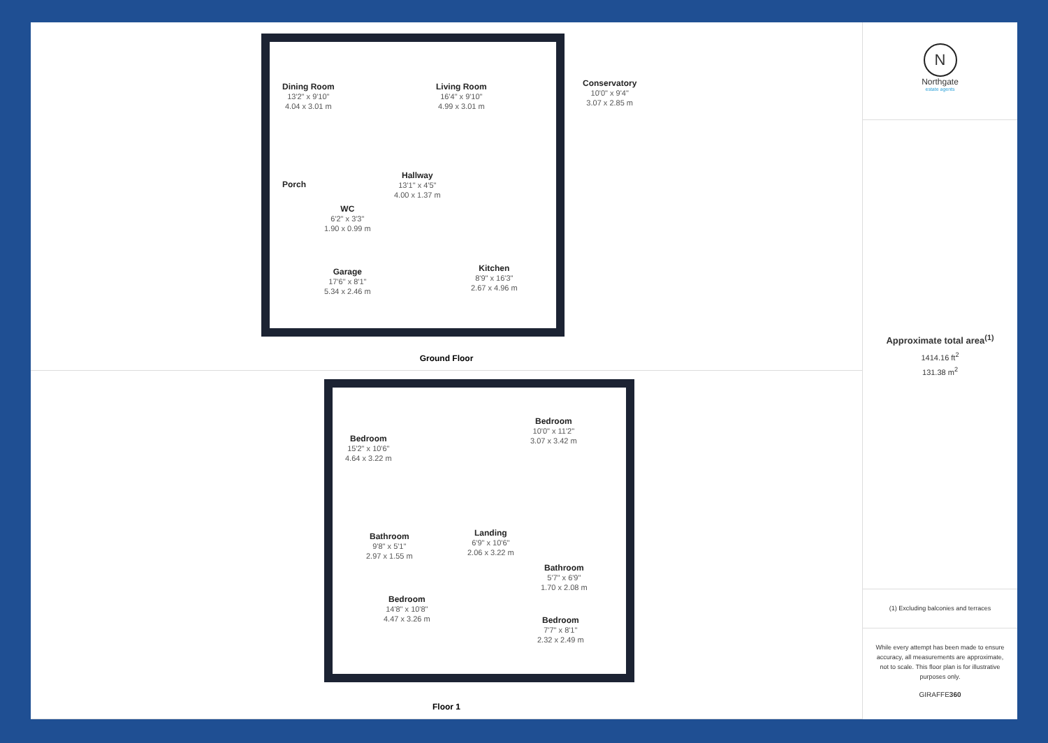Dining Room
13'2" x 9'10"
4.04 x 3.01 m
Living Room
16'4" x 9'10"
4.99 x 3.01 m
Conservatory
10'0" x 9'4"
3.07 x 2.85 m
Porch
Hallway
13'1" x 4'5"
4.00 x 1.37 m
WC
6'2" x 3'3"
1.90 x 0.99 m
Garage
17'6" x 8'1"
5.34 x 2.46 m
Kitchen
8'9" x 16'3"
2.67 x 4.96 m
Ground Floor
Bedroom
15'2" x 10'6"
4.64 x 3.22 m
Bedroom
10'0" x 11'2"
3.07 x 3.42 m
Bathroom
9'8" x 5'1"
2.97 x 1.55 m
Landing
6'9" x 10'6"
2.06 x 3.22 m
Bathroom
5'7" x 6'9"
1.70 x 2.08 m
Bedroom
14'8" x 10'8"
4.47 x 3.26 m
Bedroom
7'7" x 8'1"
2.32 x 2.49 m
Floor 1
N
Northgate
estate agents
Approximate total area<sup>(1)</sup>
1414.16 ft<sup>2</sup>
131.38 m<sup>2</sup>
(1) Excluding balconies and terraces
While every attempt has been made to ensure accuracy, all measurements are approximate, not to scale. This floor plan is for illustrative purposes only.
GIRAFFE360